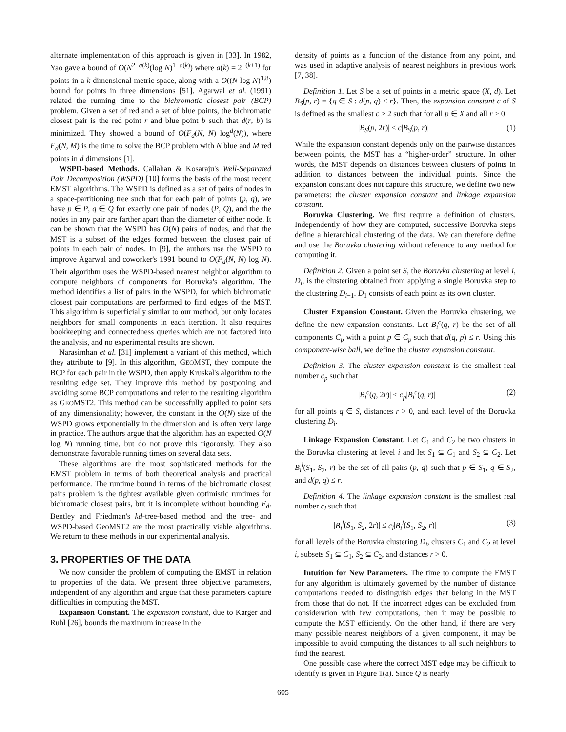alternate implementation of this approach is given in [33]. In 1982, Yao gave a bound of O(N<sup>2−a(k)</sup>(log N)<sup>1−a(k)</sup>) where a(k) = 2<sup>−(k+1)</sup> for points in a k-dimensional metric space, along with a O((N log N)<sup>1.8</sup>) bound for points in three dimensions [51]. Agarwal et al. (1991) related the running time to the bichromatic closest pair (BCP) problem. Given a set of red and a set of blue points, the bichromatic closest pair is the red point r and blue point b such that d(r, b) is minimized. They showed a bound of O(F<sub>d</sub>(N, N) log<sup>d</sup>(N)), where F<sub>d</sub>(N, M) is the time to solve the BCP problem with N blue and M red points in d dimensions [1].
WSPD-based Methods. Callahan & Kosaraju's Well-Separated Pair Decomposition (WSPD) [10] forms the basis of the most recent EMST algorithms. The WSPD is defined as a set of pairs of nodes in a space-partitioning tree such that for each pair of points (p, q), we have p ∈ P, q ∈ Q for exactly one pair of nodes (P, Q), and the the nodes in any pair are farther apart than the diameter of either node. It can be shown that the WSPD has O(N) pairs of nodes, and that the MST is a subset of the edges formed between the closest pair of points in each pair of nodes. In [9], the authors use the WSPD to improve Agarwal and coworker's 1991 bound to O(F<sub>d</sub>(N, N) log N). Their algorithm uses the WSPD-based nearest neighbor algorithm to compute neighbors of components for Boruvka's algorithm. The method identifies a list of pairs in the WSPD, for which bichromatic closest pair computations are performed to find edges of the MST. This algorithm is superficially similar to our method, but only locates neighbors for small components in each iteration. It also requires bookkeeping and connectedness queries which are not factored into the analysis, and no experimental results are shown.
Narasimhan et al. [31] implement a variant of this method, which they attribute to [9]. In this algorithm, GEOMST, they compute the BCP for each pair in the WSPD, then apply Kruskal's algorithm to the resulting edge set. They improve this method by postponing and avoiding some BCP computations and refer to the resulting algorithm as GEOMST2. This method can be successfully applied to point sets of any dimensionality; however, the constant in the O(N) size of the WSPD grows exponentially in the dimension and is often very large in practice. The authors argue that the algorithm has an expected O(N log N) running time, but do not prove this rigorously. They also demonstrate favorable running times on several data sets.
These algorithms are the most sophisticated methods for the EMST problem in terms of both theoretical analysis and practical performance. The runtime bound in terms of the bichromatic closest pairs problem is the tightest available given optimistic runtimes for bichromatic closest pairs, but it is incomplete without bounding F<sub>d</sub>. Bentley and Friedman's kd-tree-based method and the tree- and WSPD-based GeoMST2 are the most practically viable algorithms. We return to these methods in our experimental analysis.
3. PROPERTIES OF THE DATA
We now consider the problem of computing the EMST in relation to properties of the data. We present three objective parameters, independent of any algorithm and argue that these parameters capture difficulties in computing the MST.
Expansion Constant. The expansion constant, due to Karger and Ruhl [26], bounds the maximum increase in the
density of points as a function of the distance from any point, and was used in adaptive analysis of nearest neighbors in previous work [7, 38].
Definition 1. Let S be a set of points in a metric space (X, d). Let B<sub>S</sub>(p, r) = {q ∈ S : d(p, q) ≤ r}. Then, the expansion constant c of S is defined as the smallest c ≥ 2 such that for all p ∈ X and all r > 0
|B<sub>S</sub>(p, 2r)| ≤ c|B<sub>S</sub>(p, r)| (1)
While the expansion constant depends only on the pairwise distances between points, the MST has a “higher-order” structure. In other words, the MST depends on distances between clusters of points in addition to distances between the individual points. Since the expansion constant does not capture this structure, we define two new parameters: the cluster expansion constant and linkage expansion constant.
Boruvka Clustering. We first require a definition of clusters. Independently of how they are computed, successive Boruvka steps define a hierarchical clustering of the data. We can therefore define and use the Boruvka clustering without reference to any method for computing it.
Definition 2. Given a point set S, the Boruvka clustering at level i, D<sub>i</sub>, is the clustering obtained from applying a single Boruvka step to the clustering D<sub>i−1</sub>. D<sub>1</sub> consists of each point as its own cluster.
Cluster Expansion Constant. Given the Boruvka clustering, we define the new expansion constants. Let B<sub>i</sub><sup>c</sup>(q, r) be the set of all components C<sub>p</sub> with a point p ∈ C<sub>p</sub> such that d(q, p) ≤ r. Using this component-wise ball, we define the cluster expansion constant.
Definition 3. The cluster expansion constant is the smallest real number c<sub>p</sub> such that
|B<sub>i</sub><sup>c</sup>(q, 2r)| ≤ c<sub>p</sub>|B<sub>i</sub><sup>c</sup>(q, r)| (2)
for all points q ∈ S, distances r > 0, and each level of the Boruvka clustering D<sub>i</sub>.
Linkage Expansion Constant. Let C<sub>1</sub> and C<sub>2</sub> be two clusters in the Boruvka clustering at level i and let S<sub>1</sub> ⊆ C<sub>1</sub> and S<sub>2</sub> ⊆ C<sub>2</sub>. Let B<sub>i</sub><sup>l</sup>(S<sub>1</sub>, S<sub>2</sub>, r) be the set of all pairs (p, q) such that p ∈ S<sub>1</sub>, q ∈ S<sub>2</sub>, and d(p, q) ≤ r.
Definition 4. The linkage expansion constant is the smallest real number c<sub>l</sub> such that
|B<sub>i</sub><sup>l</sup>(S<sub>1</sub>, S<sub>2</sub>, 2r)| ≤ c<sub>l</sub>|B<sub>i</sub><sup>l</sup>(S<sub>1</sub>, S<sub>2</sub>, r)| (3)
for all levels of the Boruvka clustering D<sub>i</sub>, clusters C<sub>1</sub> and C<sub>2</sub> at level i, subsets S<sub>1</sub> ⊆ C<sub>1</sub>, S<sub>2</sub> ⊆ C<sub>2</sub>, and distances r > 0.
Intuition for New Parameters. The time to compute the EMST for any algorithm is ultimately governed by the number of distance computations needed to distinguish edges that belong in the MST from those that do not. If the incorrect edges can be excluded from consideration with few computations, then it may be possible to compute the MST efficiently. On the other hand, if there are very many possible nearest neighbors of a given component, it may be impossible to avoid computing the distances to all such neighbors to find the nearest.
One possible case where the correct MST edge may be difficult to identify is given in Figure 1(a). Since Q is nearly
605